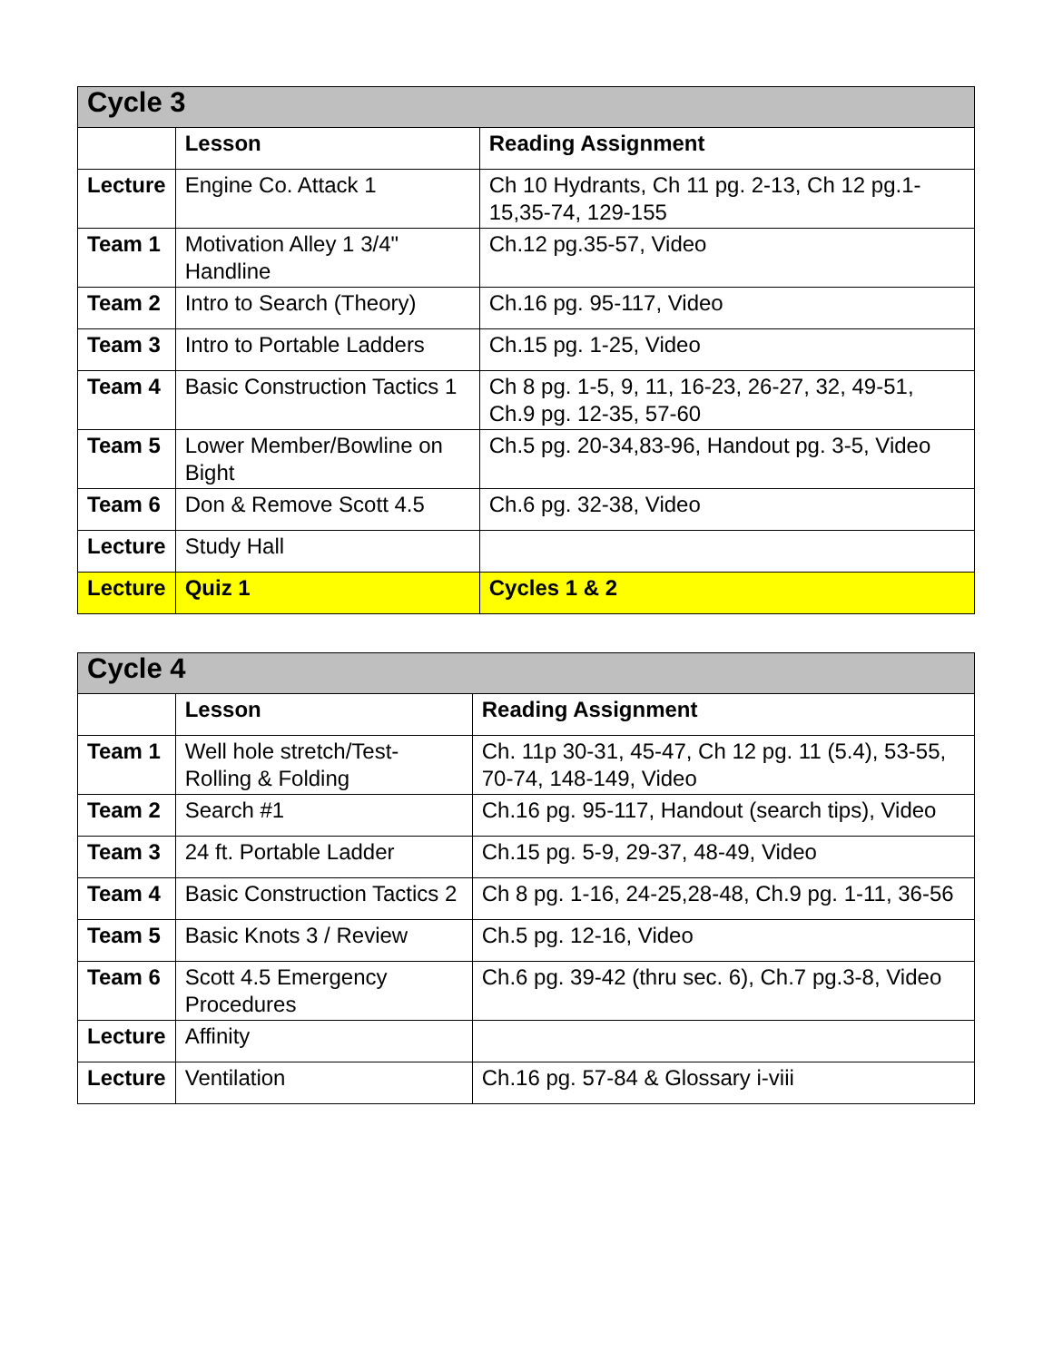| Cycle 3 | | |
| --- | --- | --- |
| | Lesson | Reading Assignment |
| Lecture | Engine Co. Attack 1 | Ch 10 Hydrants, Ch 11 pg. 2-13, Ch 12 pg.1-15,35-74, 129-155 |
| Team 1 | Motivation Alley 1 3/4" Handline | Ch.12 pg.35-57, Video |
| Team 2 | Intro to Search (Theory) | Ch.16 pg. 95-117, Video |
| Team 3 | Intro to Portable Ladders | Ch.15 pg. 1-25, Video |
| Team 4 | Basic Construction Tactics 1 | Ch 8 pg. 1-5, 9, 11, 16-23, 26-27, 32, 49-51, Ch.9 pg. 12-35, 57-60 |
| Team 5 | Lower Member/Bowline on Bight | Ch.5 pg. 20-34,83-96, Handout pg. 3-5, Video |
| Team 6 | Don & Remove Scott 4.5 | Ch.6 pg. 32-38, Video |
| Lecture | Study Hall | |
| Lecture | Quiz 1 | Cycles 1 & 2 |
| Cycle 4 | | |
| --- | --- | --- |
| | Lesson | Reading Assignment |
| Team 1 | Well hole stretch/Test-Rolling & Folding | Ch. 11p 30-31, 45-47, Ch 12 pg. 11 (5.4), 53-55, 70-74, 148-149, Video |
| Team 2 | Search #1 | Ch.16 pg. 95-117, Handout (search tips), Video |
| Team 3 | 24 ft. Portable Ladder | Ch.15 pg. 5-9, 29-37, 48-49, Video |
| Team 4 | Basic Construction Tactics 2 | Ch 8 pg. 1-16, 24-25,28-48, Ch.9 pg. 1-11, 36-56 |
| Team 5 | Basic Knots 3 / Review | Ch.5 pg. 12-16, Video |
| Team 6 | Scott 4.5 Emergency Procedures | Ch.6 pg. 39-42 (thru sec. 6), Ch.7 pg.3-8, Video |
| Lecture | Affinity | |
| Lecture | Ventilation | Ch.16 pg. 57-84 & Glossary i-viii |